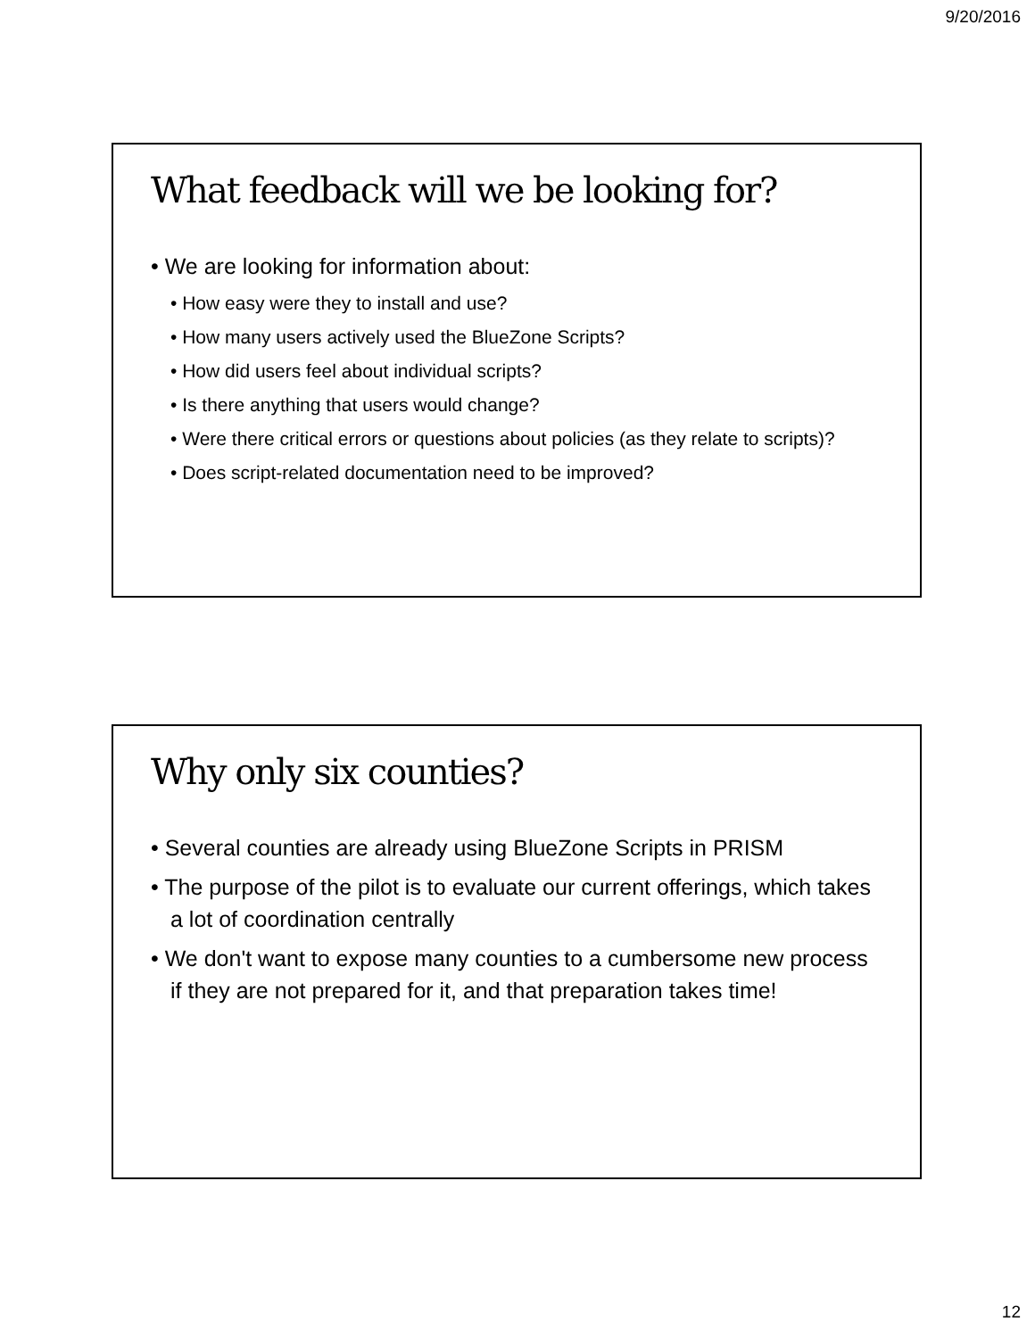9/20/2016
What feedback will we be looking for?
• We are looking for information about:
• How easy were they to install and use?
• How many users actively used the BlueZone Scripts?
• How did users feel about individual scripts?
• Is there anything that users would change?
• Were there critical errors or questions about policies (as they relate to scripts)?
• Does script-related documentation need to be improved?
Why only six counties?
• Several counties are already using BlueZone Scripts in PRISM
• The purpose of the pilot is to evaluate our current offerings, which takes a lot of coordination centrally
• We don't want to expose many counties to a cumbersome new process if they are not prepared for it, and that preparation takes time!
12